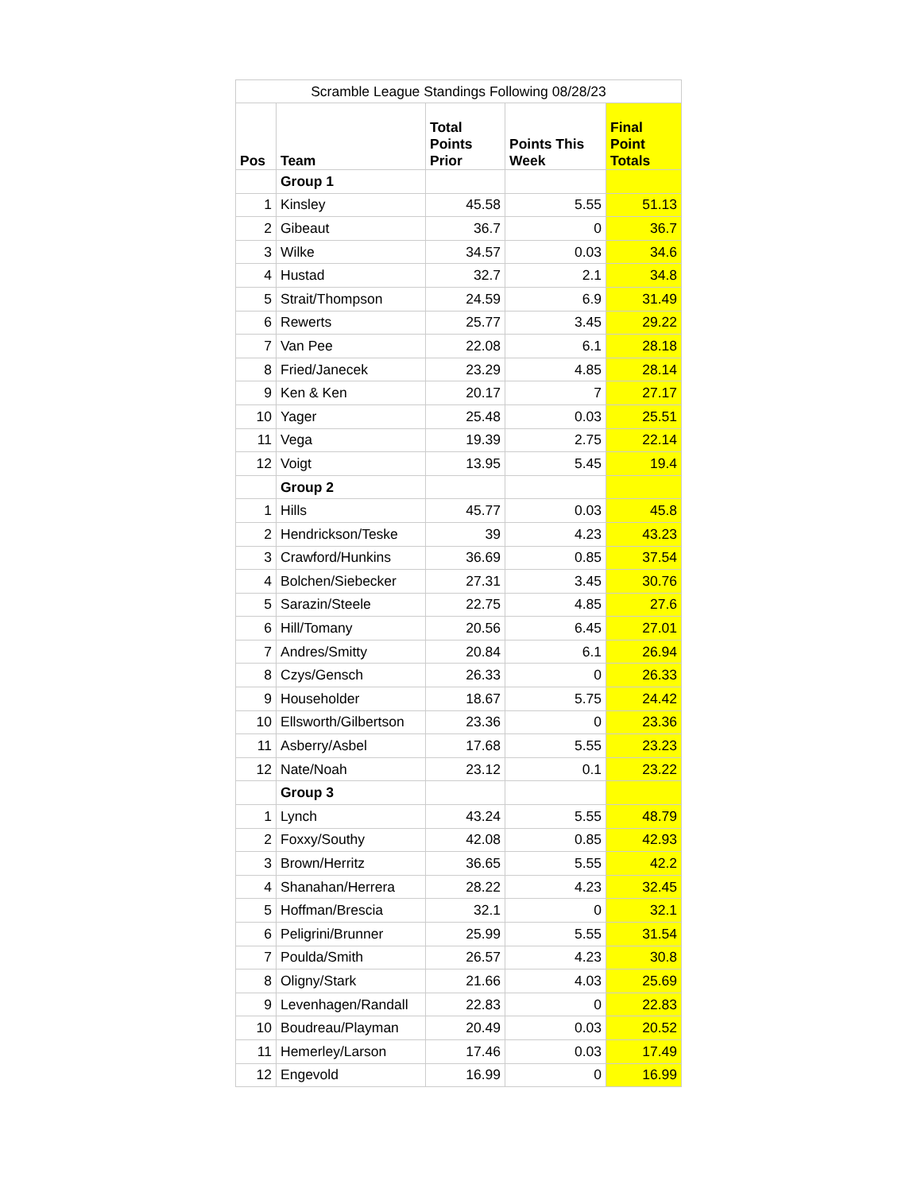| Scramble League Standings Following 08/28/23 | | | | |
| --- | --- | --- | --- | --- |
| Pos | Team | Total Points Prior | Points This Week | Final Point Totals |
| | Group 1 | | | |
| 1 | Kinsley | 45.58 | 5.55 | 51.13 |
| 2 | Gibeaut | 36.7 | 0 | 36.7 |
| 3 | Wilke | 34.57 | 0.03 | 34.6 |
| 4 | Hustad | 32.7 | 2.1 | 34.8 |
| 5 | Strait/Thompson | 24.59 | 6.9 | 31.49 |
| 6 | Rewerts | 25.77 | 3.45 | 29.22 |
| 7 | Van Pee | 22.08 | 6.1 | 28.18 |
| 8 | Fried/Janecek | 23.29 | 4.85 | 28.14 |
| 9 | Ken & Ken | 20.17 | 7 | 27.17 |
| 10 | Yager | 25.48 | 0.03 | 25.51 |
| 11 | Vega | 19.39 | 2.75 | 22.14 |
| 12 | Voigt | 13.95 | 5.45 | 19.4 |
| | Group 2 | | | |
| 1 | Hills | 45.77 | 0.03 | 45.8 |
| 2 | Hendrickson/Teske | 39 | 4.23 | 43.23 |
| 3 | Crawford/Hunkins | 36.69 | 0.85 | 37.54 |
| 4 | Bolchen/Siebecker | 27.31 | 3.45 | 30.76 |
| 5 | Sarazin/Steele | 22.75 | 4.85 | 27.6 |
| 6 | Hill/Tomany | 20.56 | 6.45 | 27.01 |
| 7 | Andres/Smitty | 20.84 | 6.1 | 26.94 |
| 8 | Czys/Gensch | 26.33 | 0 | 26.33 |
| 9 | Householder | 18.67 | 5.75 | 24.42 |
| 10 | Ellsworth/Gilbertson | 23.36 | 0 | 23.36 |
| 11 | Asberry/Asbel | 17.68 | 5.55 | 23.23 |
| 12 | Nate/Noah | 23.12 | 0.1 | 23.22 |
| | Group 3 | | | |
| 1 | Lynch | 43.24 | 5.55 | 48.79 |
| 2 | Foxxy/Southy | 42.08 | 0.85 | 42.93 |
| 3 | Brown/Herritz | 36.65 | 5.55 | 42.2 |
| 4 | Shanahan/Herrera | 28.22 | 4.23 | 32.45 |
| 5 | Hoffman/Brescia | 32.1 | 0 | 32.1 |
| 6 | Peligrini/Brunner | 25.99 | 5.55 | 31.54 |
| 7 | Poulda/Smith | 26.57 | 4.23 | 30.8 |
| 8 | Oligny/Stark | 21.66 | 4.03 | 25.69 |
| 9 | Levenhagen/Randall | 22.83 | 0 | 22.83 |
| 10 | Boudreau/Playman | 20.49 | 0.03 | 20.52 |
| 11 | Hemerley/Larson | 17.46 | 0.03 | 17.49 |
| 12 | Engevold | 16.99 | 0 | 16.99 |